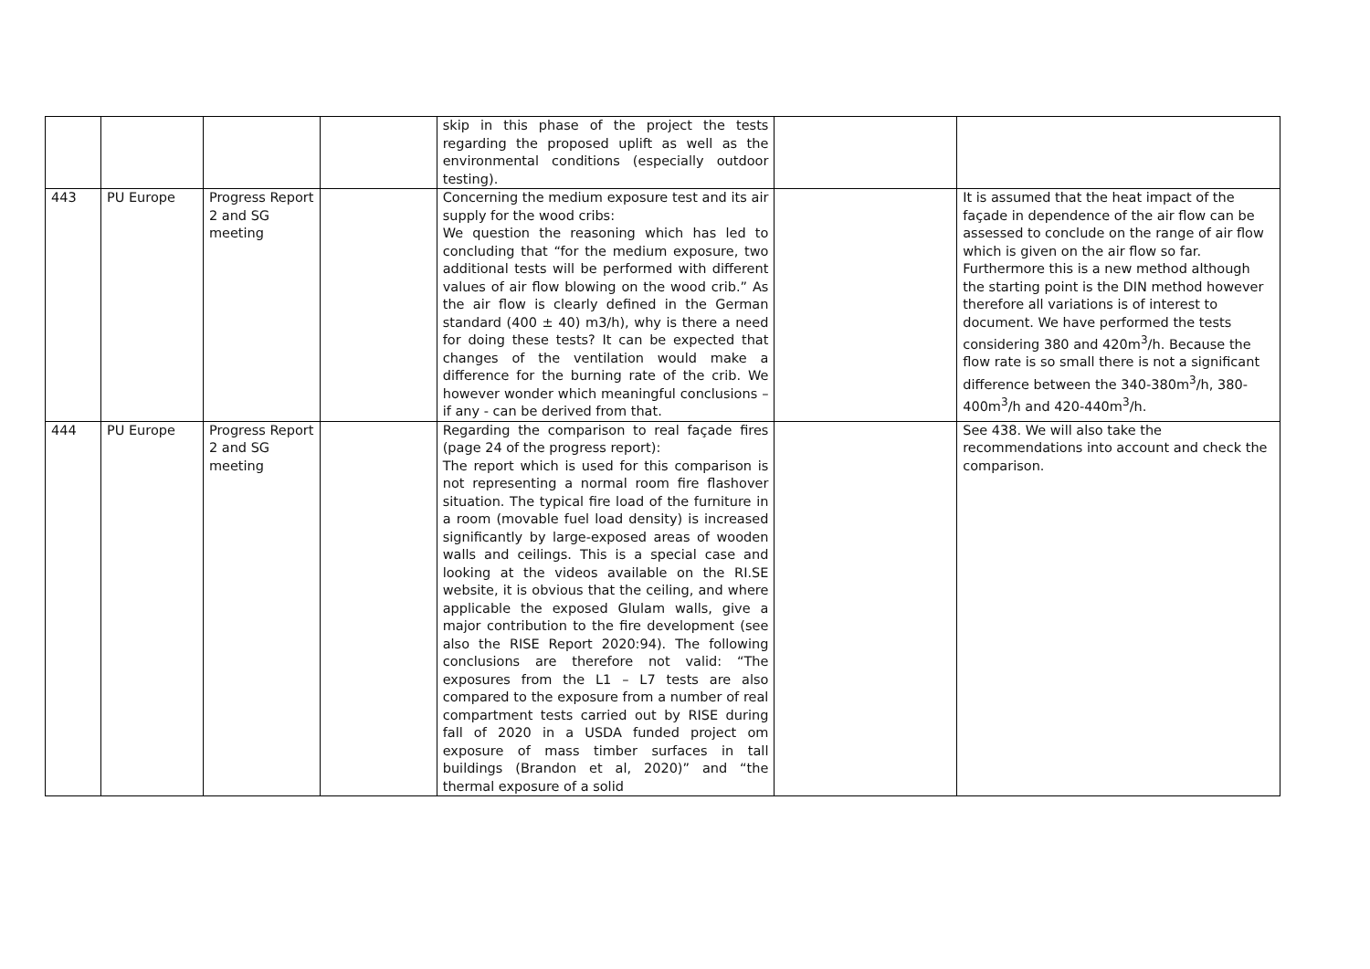| | | | | skip in this phase of the project the tests regarding the proposed uplift as well as the environmental conditions (especially outdoor testing). | | |
| 443 | PU Europe | Progress Report 2 and SG meeting | | Concerning the medium exposure test and its air supply for the wood cribs: We question the reasoning which has led to concluding that “for the medium exposure, two additional tests will be performed with different values of air flow blowing on the wood crib.” As the air flow is clearly defined in the German standard (400 ± 40) m3/h), why is there a need for doing these tests? It can be expected that changes of the ventilation would make a difference for the burning rate of the crib. We however wonder which meaningful conclusions – if any - can be derived from that. | | It is assumed that the heat impact of the façade in dependence of the air flow can be assessed to conclude on the range of air flow which is given on the air flow so far. Furthermore this is a new method although the starting point is the DIN method however therefore all variations is of interest to document. We have performed the tests considering 380 and 420m<sup>3</sup>/h. Because the flow rate is so small there is not a significant difference between the 340-380m<sup>3</sup>/h, 380-400m<sup>3</sup>/h and 420-440m<sup>3</sup>/h. |
| 444 | PU Europe | Progress Report 2 and SG meeting | | Regarding the comparison to real façade fires (page 24 of the progress report): The report which is used for this comparison is not representing a normal room fire flashover situation. The typical fire load of the furniture in a room (movable fuel load density) is increased significantly by large-exposed areas of wooden walls and ceilings. This is a special case and looking at the videos available on the RI.SE website, it is obvious that the ceiling, and where applicable the exposed Glulam walls, give a major contribution to the fire development (see also the RISE Report 2020:94). The following conclusions are therefore not valid: “The exposures from the L1 – L7 tests are also compared to the exposure from a number of real compartment tests carried out by RISE during fall of 2020 in a USDA funded project om exposure of mass timber surfaces in tall buildings (Brandon et al, 2020)” and “the thermal exposure of a solid | | See 438. We will also take the recommendations into account and check the comparison. |